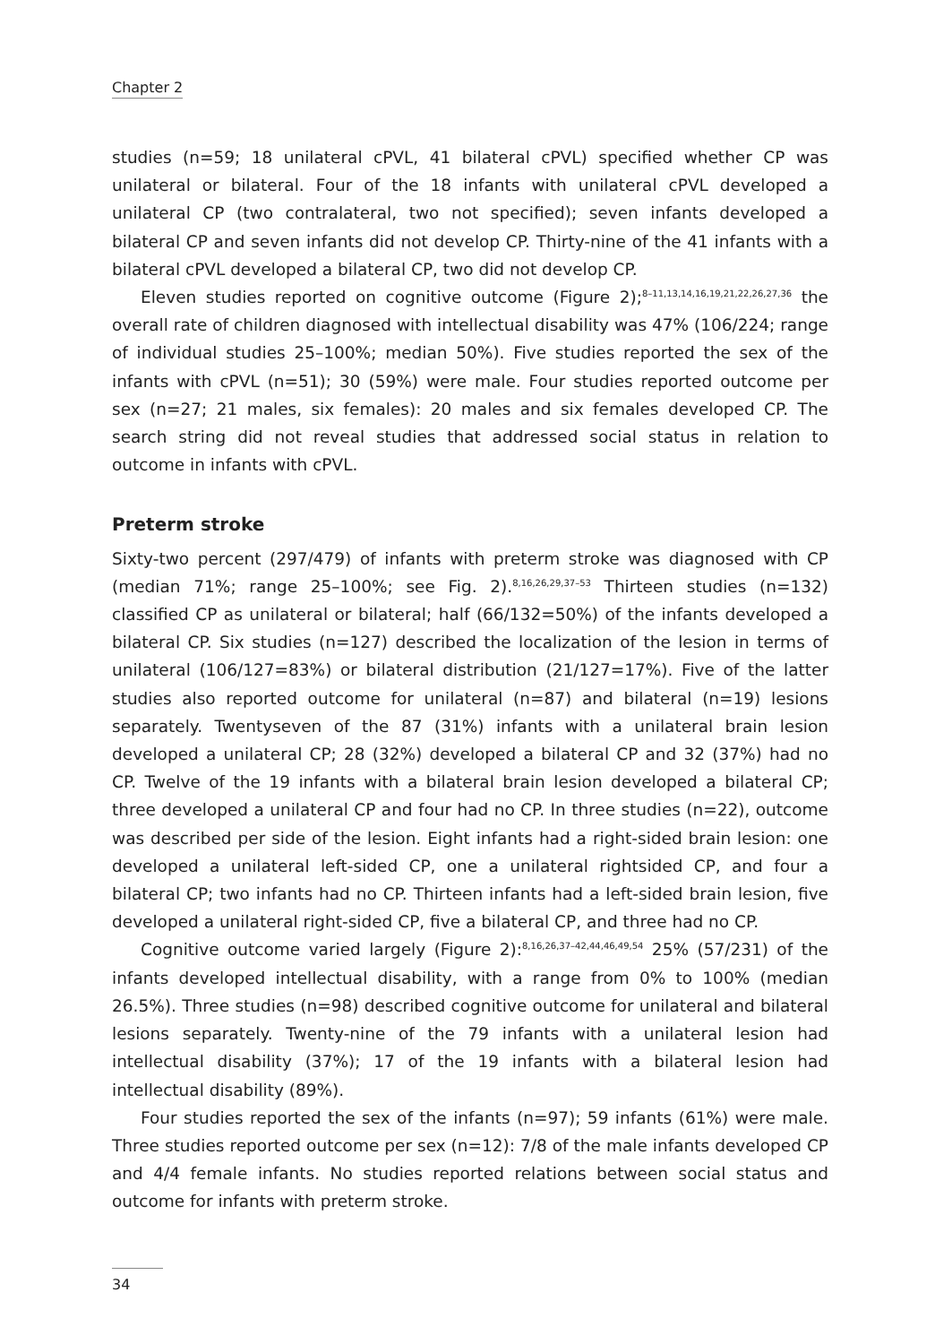Chapter 2
studies (n=59; 18 unilateral cPVL, 41 bilateral cPVL) specified whether CP was unilateral or bilateral. Four of the 18 infants with unilateral cPVL developed a unilateral CP (two contralateral, two not specified); seven infants developed a bilateral CP and seven infants did not develop CP. Thirty-nine of the 41 infants with a bilateral cPVL developed a bilateral CP, two did not develop CP.
Eleven studies reported on cognitive outcome (Figure 2);<sup>8–11,13,14,16,19,21,22,26,27,36</sup> the overall rate of children diagnosed with intellectual disability was 47% (106/224; range of individual studies 25–100%; median 50%). Five studies reported the sex of the infants with cPVL (n=51); 30 (59%) were male. Four studies reported outcome per sex (n=27; 21 males, six females): 20 males and six females developed CP. The search string did not reveal studies that addressed social status in relation to outcome in infants with cPVL.
Preterm stroke
Sixty-two percent (297/479) of infants with preterm stroke was diagnosed with CP (median 71%; range 25–100%; see Fig. 2).<sup>8,16,26,29,37–53</sup> Thirteen studies (n=132) classified CP as unilateral or bilateral; half (66/132=50%) of the infants developed a bilateral CP. Six studies (n=127) described the localization of the lesion in terms of unilateral (106/127=83%) or bilateral distribution (21/127=17%). Five of the latter studies also reported outcome for unilateral (n=87) and bilateral (n=19) lesions separately. Twentyseven of the 87 (31%) infants with a unilateral brain lesion developed a unilateral CP; 28 (32%) developed a bilateral CP and 32 (37%) had no CP. Twelve of the 19 infants with a bilateral brain lesion developed a bilateral CP; three developed a unilateral CP and four had no CP. In three studies (n=22), outcome was described per side of the lesion. Eight infants had a right-sided brain lesion: one developed a unilateral left-sided CP, one a unilateral rightsided CP, and four a bilateral CP; two infants had no CP. Thirteen infants had a left-sided brain lesion, five developed a unilateral right-sided CP, five a bilateral CP, and three had no CP.
Cognitive outcome varied largely (Figure 2):<sup>8,16,26,37–42,44,46,49,54</sup> 25% (57/231) of the infants developed intellectual disability, with a range from 0% to 100% (median 26.5%). Three studies (n=98) described cognitive outcome for unilateral and bilateral lesions separately. Twenty-nine of the 79 infants with a unilateral lesion had intellectual disability (37%); 17 of the 19 infants with a bilateral lesion had intellectual disability (89%).
Four studies reported the sex of the infants (n=97); 59 infants (61%) were male. Three studies reported outcome per sex (n=12): 7/8 of the male infants developed CP and 4/4 female infants. No studies reported relations between social status and outcome for infants with preterm stroke.
34